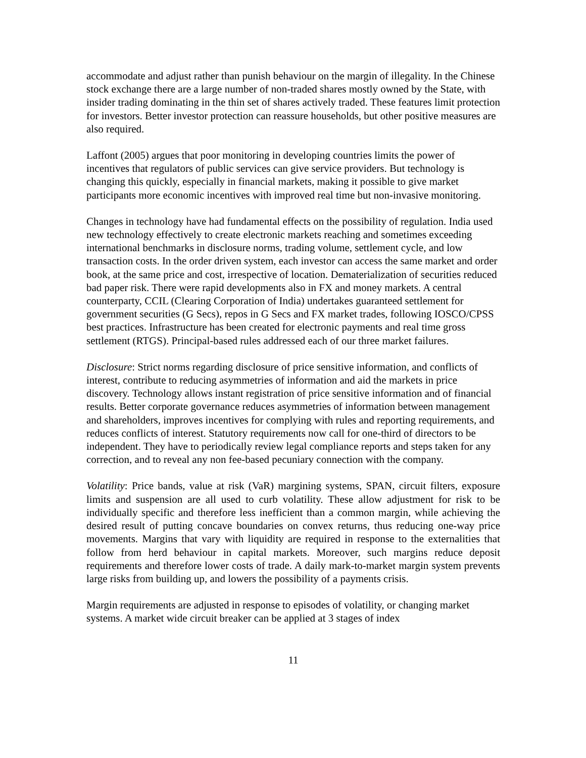accommodate and adjust rather than punish behaviour on the margin of illegality. In the Chinese stock exchange there are a large number of non-traded shares mostly owned by the State, with insider trading dominating in the thin set of shares actively traded. These features limit protection for investors. Better investor protection can reassure households, but other positive measures are also required.
Laffont (2005) argues that poor monitoring in developing countries limits the power of incentives that regulators of public services can give service providers. But technology is changing this quickly, especially in financial markets, making it possible to give market participants more economic incentives with improved real time but non-invasive monitoring.
Changes in technology have had fundamental effects on the possibility of regulation. India used new technology effectively to create electronic markets reaching and sometimes exceeding international benchmarks in disclosure norms, trading volume, settlement cycle, and low transaction costs. In the order driven system, each investor can access the same market and order book, at the same price and cost, irrespective of location. Dematerialization of securities reduced bad paper risk. There were rapid developments also in FX and money markets. A central counterparty, CCIL (Clearing Corporation of India) undertakes guaranteed settlement for government securities (G Secs), repos in G Secs and FX market trades, following IOSCO/CPSS best practices. Infrastructure has been created for electronic payments and real time gross settlement (RTGS). Principal-based rules addressed each of our three market failures.
Disclosure: Strict norms regarding disclosure of price sensitive information, and conflicts of interest, contribute to reducing asymmetries of information and aid the markets in price discovery. Technology allows instant registration of price sensitive information and of financial results. Better corporate governance reduces asymmetries of information between management and shareholders, improves incentives for complying with rules and reporting requirements, and reduces conflicts of interest. Statutory requirements now call for one-third of directors to be independent. They have to periodically review legal compliance reports and steps taken for any correction, and to reveal any non fee-based pecuniary connection with the company.
Volatility: Price bands, value at risk (VaR) margining systems, SPAN, circuit filters, exposure limits and suspension are all used to curb volatility. These allow adjustment for risk to be individually specific and therefore less inefficient than a common margin, while achieving the desired result of putting concave boundaries on convex returns, thus reducing one-way price movements. Margins that vary with liquidity are required in response to the externalities that follow from herd behaviour in capital markets. Moreover, such margins reduce deposit requirements and therefore lower costs of trade. A daily mark-to-market margin system prevents large risks from building up, and lowers the possibility of a payments crisis.
Margin requirements are adjusted in response to episodes of volatility, or changing market systems. A market wide circuit breaker can be applied at 3 stages of index
11